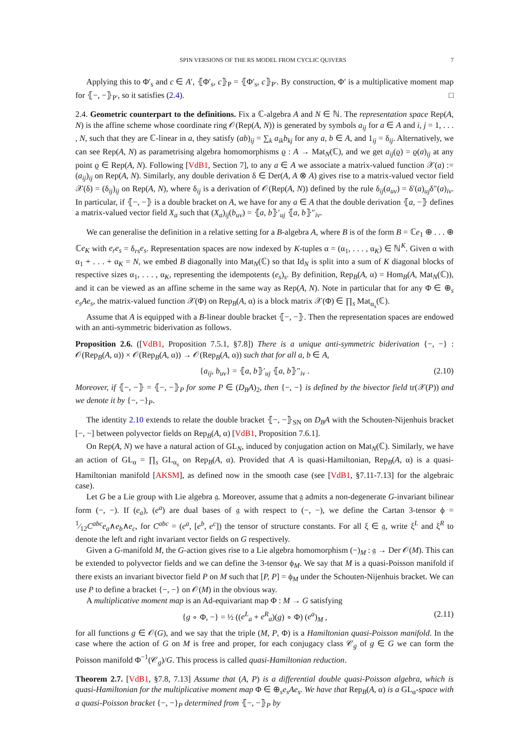SPIN VERSIONS OF THE RS MODEL FROM CYCLIC QUIVERS 7
Applying this to Φ′<sub>s</sub> and c ∈ A′, ⦃Φ′<sub>s</sub>, c⦄<sub>P</sub> = ⦃Φ′<sub>s</sub>, c⦄<sub>P′</sub>. By construction, Φ′ is a multiplicative moment map for ⦃−, −⦄<sub>P′</sub>, so it satisfies (2.4). □
2.4. Geometric counterpart to the definitions. Fix a ℂ-algebra A and N ∈ ℕ. The representation space Rep(A, N) is the affine scheme whose coordinate ring 𝒪(Rep(A, N)) is generated by symbols a<sub>ij</sub> for a ∈ A and i, j = 1, . . . , N, such that they are ℂ-linear in a, they satisfy (ab)<sub>ij</sub> = ∑<sub>k</sub> a<sub>ik</sub>b<sub>kj</sub> for any a, b ∈ A, and 1<sub>ij</sub> = δ<sub>ij</sub>. Alternatively, we can see Rep(A, N) as parametrising algebra homomorphisms ϱ : A → Mat<sub>N</sub>(ℂ), and we get a<sub>ij</sub>(ϱ) = ϱ(a)<sub>ij</sub> at any point ϱ ∈ Rep(A, N). Following [VdB1, Section 7], to any a ∈ A we associate a matrix-valued function 𝒳(a) := (a<sub>ij</sub>)<sub>ij</sub> on Rep(A, N). Similarly, any double derivation δ ∈ Der(A, A ⊗ A) gives rise to a matrix-valued vector field 𝒳(δ) = (δ<sub>ij</sub>)<sub>ij</sub> on Rep(A, N), where δ<sub>ij</sub> is a derivation of 𝒪(Rep(A, N)) defined by the rule δ<sub>ij</sub>(a<sub>uv</sub>) = δ′(a)<sub>uj</sub>δ″(a)<sub>iv</sub>. In particular, if ⦃−, −⦄ is a double bracket on A, we have for any a ∈ A that the double derivation ⦃a, −⦄ defines a matrix-valued vector field X<sub>a</sub> such that (X<sub>a</sub>)<sub>ij</sub>(b<sub>uv</sub>) = ⦃a, b⦄′<sub>uj</sub> ⦃a, b⦄″<sub>iv</sub>.
We can generalise the definition in a relative setting for a B-algebra A, where B is of the form B = ℂe<sub>1</sub> ⊕ . . . ⊕ ℂe<sub>K</sub> with e<sub>r</sub>e<sub>s</sub> = δ<sub>rs</sub>e<sub>s</sub>. Representation spaces are now indexed by K-tuples α = (α<sub>1</sub>, . . . , α<sub>K</sub>) ∈ ℕ<sup>K</sup>. Given α with α<sub>1</sub> + . . . + α<sub>K</sub> = N, we embed B diagonally into Mat<sub>N</sub>(ℂ) so that Id<sub>N</sub> is split into a sum of K diagonal blocks of respective sizes α<sub>1</sub>, . . . , α<sub>K</sub>, representing the idempotents (e<sub>s</sub>)<sub>s</sub>. By definition, Rep<sub>B</sub>(A, α) = Hom<sub>B</sub>(A, Mat<sub>N</sub>(ℂ)), and it can be viewed as an affine scheme in the same way as Rep(A, N). Note in particular that for any Φ ∈ ⊕<sub>s</sub> e<sub>s</sub>Ae<sub>s</sub>, the matrix-valued function 𝒳(Φ) on Rep<sub>B</sub>(A, α) is a block matrix 𝒳(Φ) ∈ ∏<sub>s</sub> Mat<sub>α<sub>s</sub></sub>(ℂ).
Assume that A is equipped with a B-linear double bracket ⦃−, −⦄. Then the representation spaces are endowed with an anti-symmetric biderivation as follows.
Proposition 2.6. ([VdB1, Proposition 7.5.1, §7.8]) There is a unique anti-symmetric biderivation {−, −} : 𝒪(Rep<sub>B</sub>(A, α)) × 𝒪(Rep<sub>B</sub>(A, α)) → 𝒪(Rep<sub>B</sub>(A, α)) such that for all a, b ∈ A,
{a<sub>ij</sub>, b<sub>uv</sub>} = ⦃a, b⦄′<sub>uj</sub> ⦃a, b⦄″<sub>iv</sub> . (2.10)
Moreover, if ⦃−, −⦄ = ⦃−, −⦄<sub>P</sub> for some P ∈ (D<sub>B</sub>A)<sub>2</sub>, then {−, −} is defined by the bivector field tr(𝒳(P)) and we denote it by {−, −}<sub>P</sub>.
The identity 2.10 extends to relate the double bracket ⦃−, −⦄<sub>SN</sub> on D<sub>B</sub>A with the Schouten-Nijenhuis bracket [−, −] between polyvector fields on Rep<sub>B</sub>(A, α) [VdB1, Proposition 7.6.1].
On Rep(A, N) we have a natural action of GL<sub>N</sub>, induced by conjugation action on Mat<sub>N</sub>(ℂ). Similarly, we have an action of GL<sub>α</sub> = ∏<sub>s</sub> GL<sub>α<sub>s</sub></sub> on Rep<sub>B</sub>(A, α). Provided that A is quasi-Hamiltonian, Rep<sub>B</sub>(A, α) is a quasi-Hamiltonian manifold [AKSM], as defined now in the smooth case (see [VdB1, §7.11-7.13] for the algebraic case).
Let G be a Lie group with Lie algebra 𝔤. Moreover, assume that 𝔤 admits a non-degenerate G-invariant bilinear form (−, −). If (e<sub>a</sub>), (e<sup>a</sup>) are dual bases of 𝔤 with respect to (−, −), we define the Cartan 3-tensor ϕ = 1⁄12C<sup>abc</sup>e<sub>a</sub>∧e<sub>b</sub>∧e<sub>c</sub>, for C<sup>abc</sup> = (e<sup>a</sup>, [e<sup>b</sup>, e<sup>c</sup>]) the tensor of structure constants. For all ξ ∈ 𝔤, write ξ<sup>L</sup> and ξ<sup>R</sup> to denote the left and right invariant vector fields on G respectively.
Given a G-manifold M, the G-action gives rise to a Lie algebra homomorphism (−)<sub>M</sub> : 𝔤 → Der 𝒪(M). This can be extended to polyvector fields and we can define the 3-tensor ϕ<sub>M</sub>. We say that M is a quasi-Poisson manifold if there exists an invariant bivector field P on M such that [P, P] = ϕ<sub>M</sub> under the Schouten-Nijenhuis bracket. We can use P to define a bracket {−, −} on 𝒪(M) in the obvious way.
A multiplicative moment map is an Ad-equivariant map Φ : M → G satisfying
{g ∘ Φ, −} = ½ ((e<sup>L</sup><sub>a</sub> + e<sup>R</sup><sub>a</sub>)(g) ∘ Φ) (e<sup>a</sup>)<sub>M</sub> , (2.11)
for all functions g ∈ 𝒪(G), and we say that the triple (M, P, Φ) is a Hamiltonian quasi-Poisson manifold. In the case where the action of G on M is free and proper, for each conjugacy class 𝒞<sub>g</sub> of g ∈ G we can form the Poisson manifold Φ<sup>−1</sup>(𝒞<sub>g</sub>)/G. This process is called quasi-Hamiltonian reduction.
Theorem 2.7. [VdB1, §7.8, 7.13] Assume that (A, P) is a differential double quasi-Poisson algebra, which is quasi-Hamiltonian for the multiplicative moment map Φ ∈ ⊕<sub>s</sub>e<sub>s</sub>Ae<sub>s</sub>. We have that Rep<sub>B</sub>(A, α) is a GL<sub>α</sub>-space with a quasi-Poisson bracket {−, −}<sub>P</sub> determined from ⦃−, −⦄<sub>P</sub> by